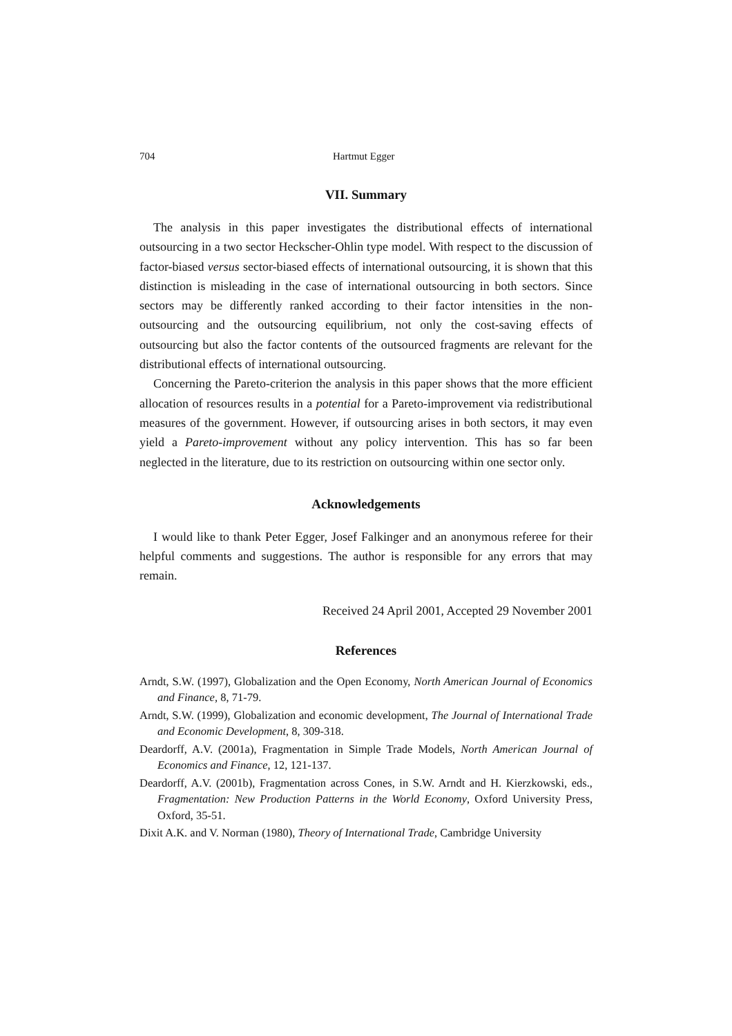704 Hartmut Egger
VII. Summary
The analysis in this paper investigates the distributional effects of international outsourcing in a two sector Heckscher-Ohlin type model. With respect to the discussion of factor-biased versus sector-biased effects of international outsourcing, it is shown that this distinction is misleading in the case of international outsourcing in both sectors. Since sectors may be differently ranked according to their factor intensities in the non-outsourcing and the outsourcing equilibrium, not only the cost-saving effects of outsourcing but also the factor contents of the outsourced fragments are relevant for the distributional effects of international outsourcing.
Concerning the Pareto-criterion the analysis in this paper shows that the more efficient allocation of resources results in a potential for a Pareto-improvement via redistributional measures of the government. However, if outsourcing arises in both sectors, it may even yield a Pareto-improvement without any policy intervention. This has so far been neglected in the literature, due to its restriction on outsourcing within one sector only.
Acknowledgements
I would like to thank Peter Egger, Josef Falkinger and an anonymous referee for their helpful comments and suggestions. The author is responsible for any errors that may remain.
Received 24 April 2001, Accepted 29 November 2001
References
Arndt, S.W. (1997), Globalization and the Open Economy, North American Journal of Economics and Finance, 8, 71-79.
Arndt, S.W. (1999), Globalization and economic development, The Journal of International Trade and Economic Development, 8, 309-318.
Deardorff, A.V. (2001a), Fragmentation in Simple Trade Models, North American Journal of Economics and Finance, 12, 121-137.
Deardorff, A.V. (2001b), Fragmentation across Cones, in S.W. Arndt and H. Kierzkowski, eds., Fragmentation: New Production Patterns in the World Economy, Oxford University Press, Oxford, 35-51.
Dixit A.K. and V. Norman (1980), Theory of International Trade, Cambridge University